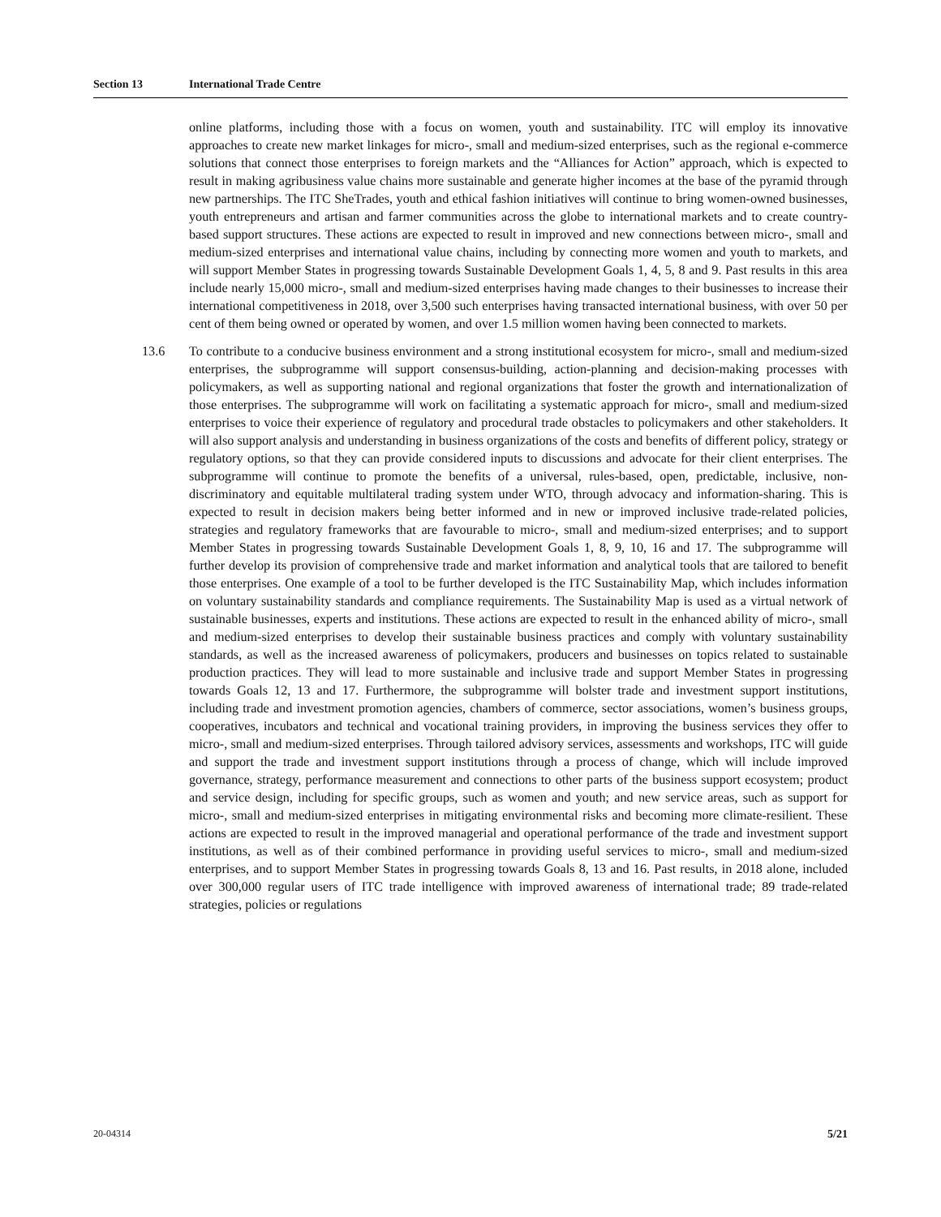Section 13 International Trade Centre
online platforms, including those with a focus on women, youth and sustainability. ITC will employ its innovative approaches to create new market linkages for micro-, small and medium-sized enterprises, such as the regional e-commerce solutions that connect those enterprises to foreign markets and the “Alliances for Action” approach, which is expected to result in making agribusiness value chains more sustainable and generate higher incomes at the base of the pyramid through new partnerships. The ITC SheTrades, youth and ethical fashion initiatives will continue to bring women-owned businesses, youth entrepreneurs and artisan and farmer communities across the globe to international markets and to create country-based support structures. These actions are expected to result in improved and new connections between micro-, small and medium-sized enterprises and international value chains, including by connecting more women and youth to markets, and will support Member States in progressing towards Sustainable Development Goals 1, 4, 5, 8 and 9. Past results in this area include nearly 15,000 micro-, small and medium-sized enterprises having made changes to their businesses to increase their international competitiveness in 2018, over 3,500 such enterprises having transacted international business, with over 50 per cent of them being owned or operated by women, and over 1.5 million women having been connected to markets.
13.6 To contribute to a conducive business environment and a strong institutional ecosystem for micro-, small and medium-sized enterprises, the subprogramme will support consensus-building, action-planning and decision-making processes with policymakers, as well as supporting national and regional organizations that foster the growth and internationalization of those enterprises. The subprogramme will work on facilitating a systematic approach for micro-, small and medium-sized enterprises to voice their experience of regulatory and procedural trade obstacles to policymakers and other stakeholders. It will also support analysis and understanding in business organizations of the costs and benefits of different policy, strategy or regulatory options, so that they can provide considered inputs to discussions and advocate for their client enterprises. The subprogramme will continue to promote the benefits of a universal, rules-based, open, predictable, inclusive, non-discriminatory and equitable multilateral trading system under WTO, through advocacy and information-sharing. This is expected to result in decision makers being better informed and in new or improved inclusive trade-related policies, strategies and regulatory frameworks that are favourable to micro-, small and medium-sized enterprises; and to support Member States in progressing towards Sustainable Development Goals 1, 8, 9, 10, 16 and 17. The subprogramme will further develop its provision of comprehensive trade and market information and analytical tools that are tailored to benefit those enterprises. One example of a tool to be further developed is the ITC Sustainability Map, which includes information on voluntary sustainability standards and compliance requirements. The Sustainability Map is used as a virtual network of sustainable businesses, experts and institutions. These actions are expected to result in the enhanced ability of micro-, small and medium-sized enterprises to develop their sustainable business practices and comply with voluntary sustainability standards, as well as the increased awareness of policymakers, producers and businesses on topics related to sustainable production practices. They will lead to more sustainable and inclusive trade and support Member States in progressing towards Goals 12, 13 and 17. Furthermore, the subprogramme will bolster trade and investment support institutions, including trade and investment promotion agencies, chambers of commerce, sector associations, women’s business groups, cooperatives, incubators and technical and vocational training providers, in improving the business services they offer to micro-, small and medium-sized enterprises. Through tailored advisory services, assessments and workshops, ITC will guide and support the trade and investment support institutions through a process of change, which will include improved governance, strategy, performance measurement and connections to other parts of the business support ecosystem; product and service design, including for specific groups, such as women and youth; and new service areas, such as support for micro-, small and medium-sized enterprises in mitigating environmental risks and becoming more climate-resilient. These actions are expected to result in the improved managerial and operational performance of the trade and investment support institutions, as well as of their combined performance in providing useful services to micro-, small and medium-sized enterprises, and to support Member States in progressing towards Goals 8, 13 and 16. Past results, in 2018 alone, included over 300,000 regular users of ITC trade intelligence with improved awareness of international trade; 89 trade-related strategies, policies or regulations
20-04314 5/21